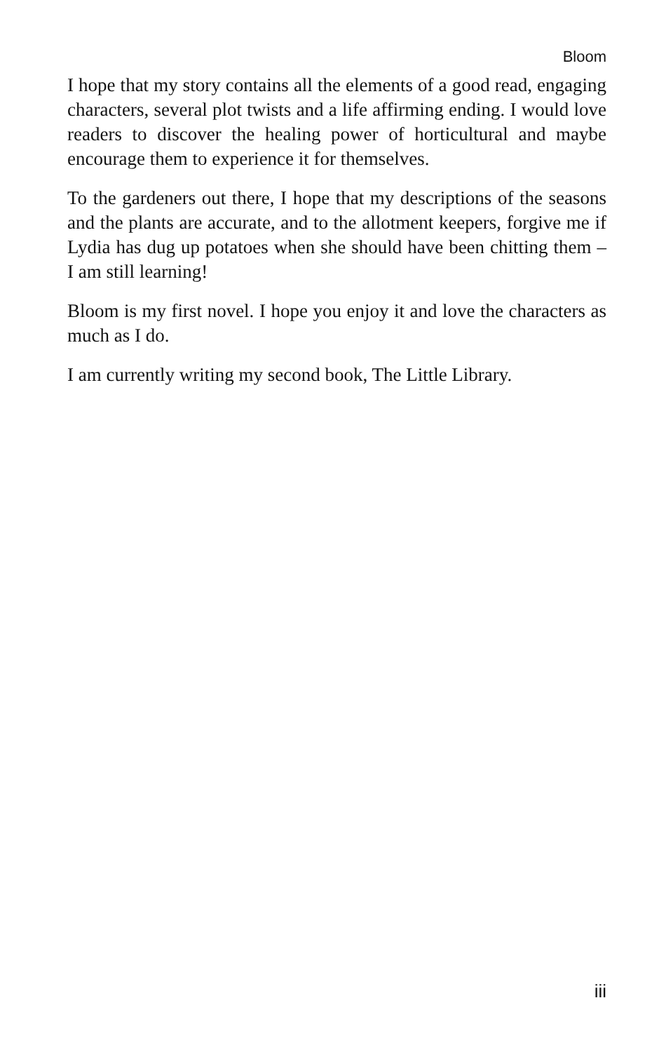Bloom
I hope that my story contains all the elements of a good read, engaging characters, several plot twists and a life affirming ending. I would love readers to discover the healing power of horticultural and maybe encourage them to experience it for themselves.
To the gardeners out there, I hope that my descriptions of the seasons and the plants are accurate, and to the allotment keepers, forgive me if Lydia has dug up potatoes when she should have been chitting them – I am still learning!
Bloom is my first novel. I hope you enjoy it and love the characters as much as I do.
I am currently writing my second book, The Little Library.
iii